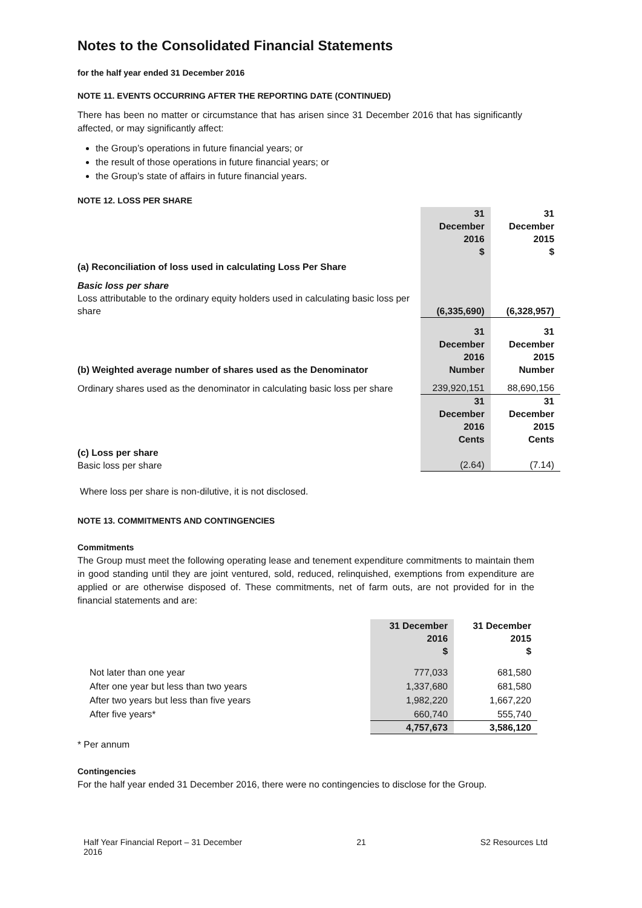Notes to the Consolidated Financial Statements
for the half year ended 31 December 2016
NOTE 11. EVENTS OCCURRING AFTER THE REPORTING DATE (CONTINUED)
There has been no matter or circumstance that has arisen since 31 December 2016 that has significantly affected, or may significantly affect:
the Group’s operations in future financial years; or
the result of those operations in future financial years; or
the Group’s state of affairs in future financial years.
NOTE 12. LOSS PER SHARE
| | 31 December 2016 $ | 31 December 2015 $ |
| (a) Reconciliation of loss used in calculating Loss Per Share | | |
| Basic loss per share Loss attributable to the ordinary equity holders used in calculating basic loss per share | (6,335,690) | (6,328,957) |
| (b) Weighted average number of shares used as the Denominator | 31 December 2016 Number | 31 December 2015 Number |
| Ordinary shares used as the denominator in calculating basic loss per share | 239,920,151 | 88,690,156 |
| (c) Loss per share Basic loss per share | 31 December 2016 Cents (2.64) | 31 December 2015 Cents (7.14) |
Where loss per share is non-dilutive, it is not disclosed.
NOTE 13. COMMITMENTS AND CONTINGENCIES
Commitments
The Group must meet the following operating lease and tenement expenditure commitments to maintain them in good standing until they are joint ventured, sold, reduced, relinquished, exemptions from expenditure are applied or are otherwise disposed of. These commitments, net of farm outs, are not provided for in the financial statements and are:
| | 31 December 2016 $ | 31 December 2015 $ |
| Not later than one year | 777,033 | 681,580 |
| After one year but less than two years | 1,337,680 | 681,580 |
| After two years but less than five years | 1,982,220 | 1,667,220 |
| After five years* | 660,740 | 555,740 |
| | 4,757,673 | 3,586,120 |
* Per annum
Contingencies
For the half year ended 31 December 2016, there were no contingencies to disclose for the Group.
Half Year Financial Report – 31 December
2016 21 S2 Resources Ltd